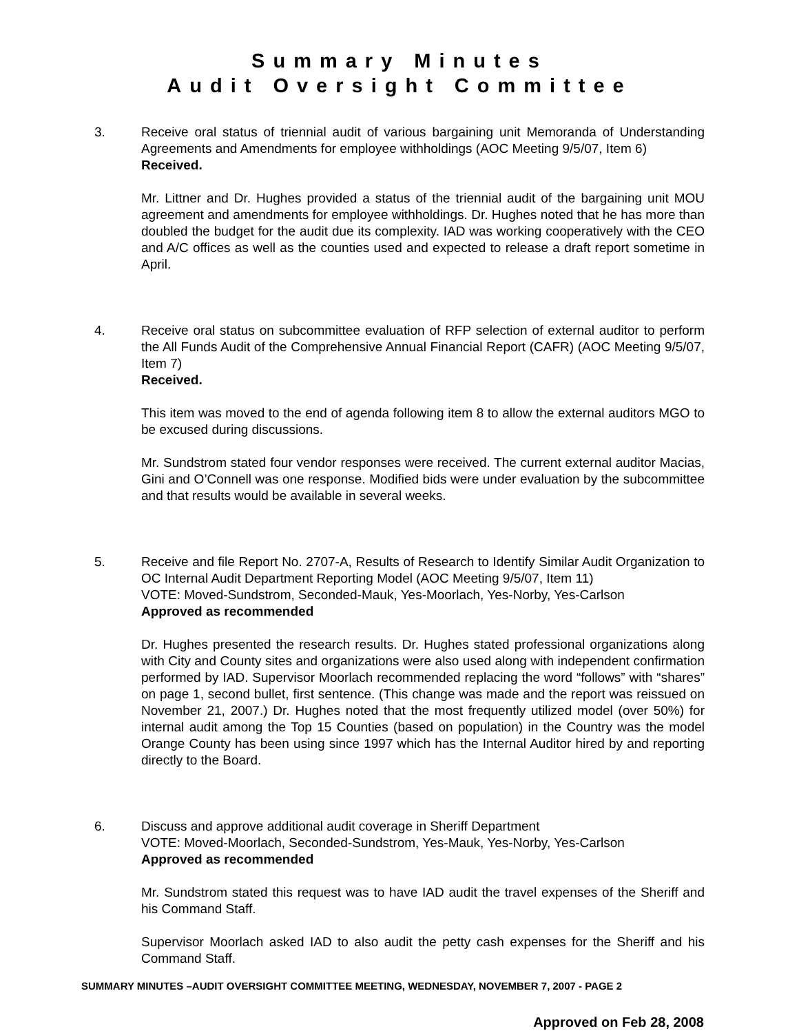Summary Minutes
Audit Oversight Committee
3. Receive oral status of triennial audit of various bargaining unit Memoranda of Understanding Agreements and Amendments for employee withholdings (AOC Meeting 9/5/07, Item 6)
Received.
Mr. Littner and Dr. Hughes provided a status of the triennial audit of the bargaining unit MOU agreement and amendments for employee withholdings. Dr. Hughes noted that he has more than doubled the budget for the audit due its complexity. IAD was working cooperatively with the CEO and A/C offices as well as the counties used and expected to release a draft report sometime in April.
4. Receive oral status on subcommittee evaluation of RFP selection of external auditor to perform the All Funds Audit of the Comprehensive Annual Financial Report (CAFR) (AOC Meeting 9/5/07, Item 7)
Received.
This item was moved to the end of agenda following item 8 to allow the external auditors MGO to be excused during discussions.
Mr. Sundstrom stated four vendor responses were received. The current external auditor Macias, Gini and O’Connell was one response. Modified bids were under evaluation by the subcommittee and that results would be available in several weeks.
5. Receive and file Report No. 2707-A, Results of Research to Identify Similar Audit Organization to OC Internal Audit Department Reporting Model (AOC Meeting 9/5/07, Item 11)
VOTE: Moved-Sundstrom, Seconded-Mauk, Yes-Moorlach, Yes-Norby, Yes-Carlson
Approved as recommended
Dr. Hughes presented the research results. Dr. Hughes stated professional organizations along with City and County sites and organizations were also used along with independent confirmation performed by IAD. Supervisor Moorlach recommended replacing the word “follows” with “shares” on page 1, second bullet, first sentence. (This change was made and the report was reissued on November 21, 2007.) Dr. Hughes noted that the most frequently utilized model (over 50%) for internal audit among the Top 15 Counties (based on population) in the Country was the model Orange County has been using since 1997 which has the Internal Auditor hired by and reporting directly to the Board.
6. Discuss and approve additional audit coverage in Sheriff Department
VOTE: Moved-Moorlach, Seconded-Sundstrom, Yes-Mauk, Yes-Norby, Yes-Carlson
Approved as recommended
Mr. Sundstrom stated this request was to have IAD audit the travel expenses of the Sheriff and his Command Staff.
Supervisor Moorlach asked IAD to also audit the petty cash expenses for the Sheriff and his Command Staff.
SUMMARY MINUTES –AUDIT OVERSIGHT COMMITTEE MEETING, WEDNESDAY, NOVEMBER 7, 2007 - PAGE 2
Approved on Feb 28, 2008